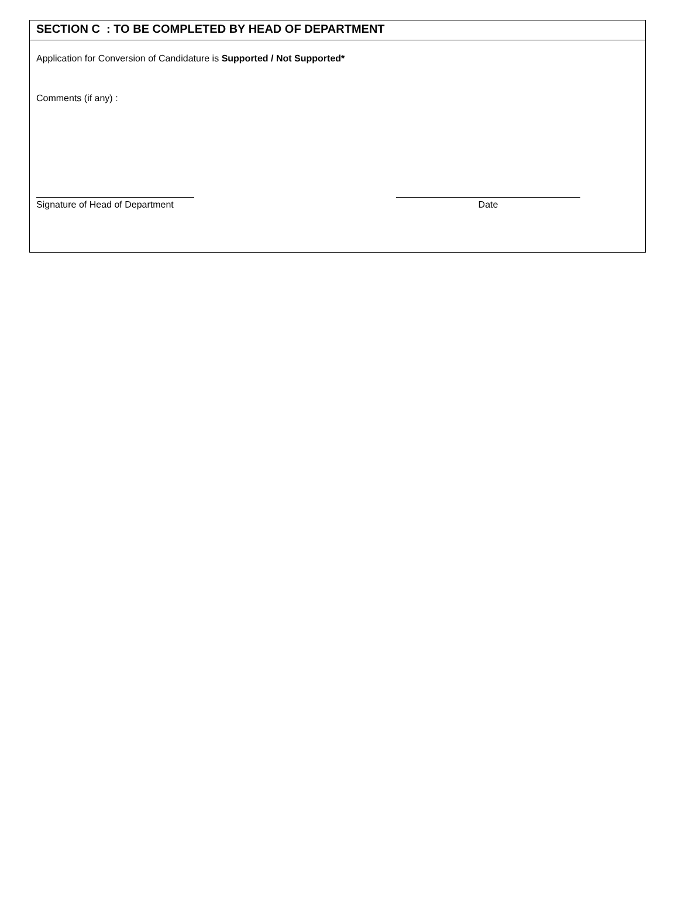SECTION C : TO BE COMPLETED BY HEAD OF DEPARTMENT
Application for Conversion of Candidature is Supported / Not Supported*
Comments (if any) :
Signature of Head of Department
Date